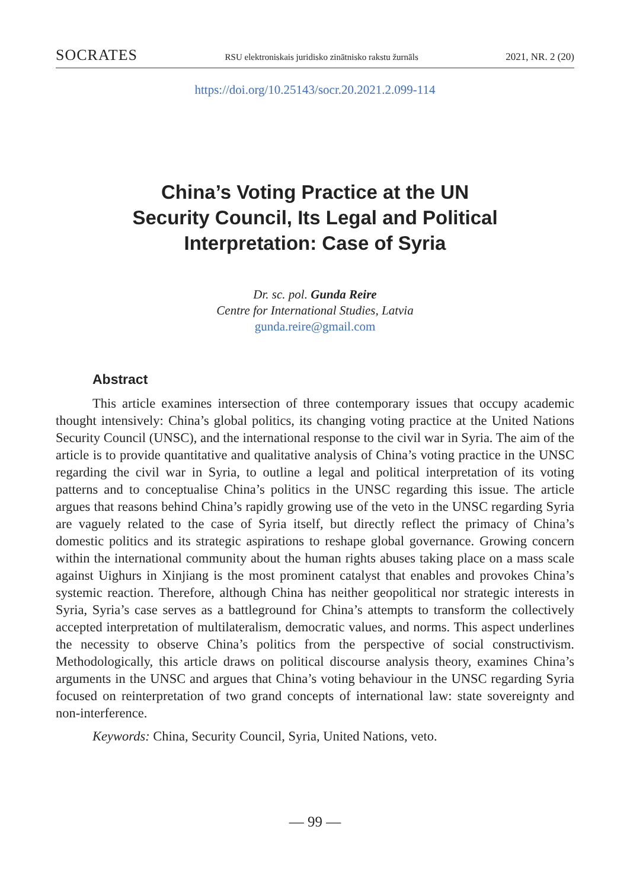SOCRATES RSU elektroniskais juridisko zinātnisko rakstu žurnāls 2021, NR. 2 (20)
https://doi.org/10.25143/socr.20.2021.2.099-114
China’s Voting Practice at the UN
Security Council, Its Legal and Political
Interpretation: Case of Syria
Dr. sc. pol. Gunda Reire
Centre for International Studies, Latvia
gunda.reire@gmail.com
Abstract
This article examines intersection of three contemporary issues that occupy academic thought intensively: China’s global politics, its changing voting practice at the United Nations Security Council (UNSC), and the international response to the civil war in Syria. The aim of the article is to provide quantitative and qualitative analysis of China’s voting practice in the UNSC regarding the civil war in Syria, to outline a legal and political interpretation of its voting patterns and to conceptualise China’s politics in the UNSC regarding this issue. The article argues that reasons behind China’s rapidly growing use of the veto in the UNSC regarding Syria are vaguely related to the case of Syria itself, but directly reflect the primacy of China’s domestic politics and its strategic aspirations to reshape global governance. Growing concern within the international community about the human rights abuses taking place on a mass scale against Uighurs in Xinjiang is the most prominent catalyst that enables and provokes China’s systemic reaction. Therefore, although China has neither geopolitical nor strategic interests in Syria, Syria’s case serves as a battleground for China’s attempts to transform the collectively accepted interpretation of multilateralism, democratic values, and norms. This aspect underlines the necessity to observe China’s politics from the perspective of social constructivism. Methodologically, this article draws on political discourse analysis theory, examines China’s arguments in the UNSC and argues that China’s voting behaviour in the UNSC regarding Syria focused on reinterpretation of two grand concepts of international law: state sovereignty and non-interference.
Keywords: China, Security Council, Syria, United Nations, veto.
— 99 —